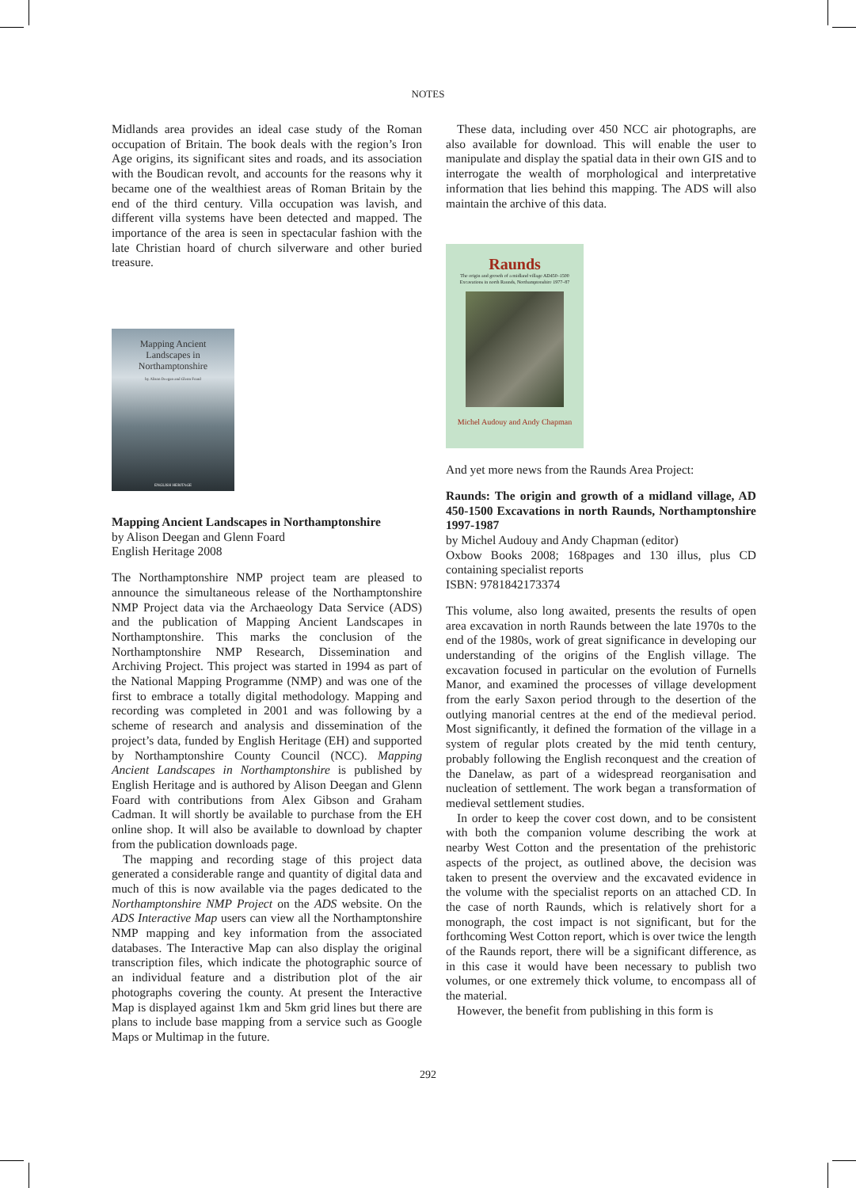NOTES
Midlands area provides an ideal case study of the Roman occupation of Britain. The book deals with the region’s Iron Age origins, its significant sites and roads, and its association with the Boudican revolt, and accounts for the reasons why it became one of the wealthiest areas of Roman Britain by the end of the third century. Villa occupation was lavish, and different villa systems have been detected and mapped. The importance of the area is seen in spectacular fashion with the late Christian hoard of church silverware and other buried treasure.
Mapping Ancient
Landscapes in
Northamptonshire
by Alison Deegan and Glenn Foard
ENGLISH HERITAGE
Mapping Ancient Landscapes in Northamptonshire
by Alison Deegan and Glenn Foard
English Heritage 2008
The Northamptonshire NMP project team are pleased to announce the simultaneous release of the Northamptonshire NMP Project data via the Archaeology Data Service (ADS) and the publication of Mapping Ancient Landscapes in Northamptonshire. This marks the conclusion of the Northamptonshire NMP Research, Dissemination and Archiving Project. This project was started in 1994 as part of the National Mapping Programme (NMP) and was one of the first to embrace a totally digital methodology. Mapping and recording was completed in 2001 and was following by a scheme of research and analysis and dissemination of the project’s data, funded by English Heritage (EH) and supported by Northamptonshire County Council (NCC). Mapping Ancient Landscapes in Northamptonshire is published by English Heritage and is authored by Alison Deegan and Glenn Foard with contributions from Alex Gibson and Graham Cadman. It will shortly be available to purchase from the EH online shop. It will also be available to download by chapter from the publication downloads page.
The mapping and recording stage of this project data generated a considerable range and quantity of digital data and much of this is now available via the pages dedicated to the Northamptonshire NMP Project on the ADS website. On the ADS Interactive Map users can view all the Northamptonshire NMP mapping and key information from the associated databases. The Interactive Map can also display the original transcription files, which indicate the photographic source of an individual feature and a distribution plot of the air photographs covering the county. At present the Interactive Map is displayed against 1km and 5km grid lines but there are plans to include base mapping from a service such as Google Maps or Multimap in the future.
These data, including over 450 NCC air photographs, are also available for download. This will enable the user to manipulate and display the spatial data in their own GIS and to interrogate the wealth of morphological and interpretative information that lies behind this mapping. The ADS will also maintain the archive of this data.
Raunds
The origin and growth of a midland village AD450–1500
Excavations in north Raunds, Northamptonshire 1977–87
Michel Audouy and Andy Chapman
And yet more news from the Raunds Area Project:
Raunds: The origin and growth of a midland village, AD 450-1500 Excavations in north Raunds, Northamptonshire 1997-1987
by Michel Audouy and Andy Chapman (editor)
Oxbow Books 2008; 168pages and 130 illus, plus CD containing specialist reports
ISBN: 9781842173374
This volume, also long awaited, presents the results of open area excavation in north Raunds between the late 1970s to the end of the 1980s, work of great significance in developing our understanding of the origins of the English village. The excavation focused in particular on the evolution of Furnells Manor, and examined the processes of village development from the early Saxon period through to the desertion of the outlying manorial centres at the end of the medieval period. Most significantly, it defined the formation of the village in a system of regular plots created by the mid tenth century, probably following the English reconquest and the creation of the Danelaw, as part of a widespread reorganisation and nucleation of settlement. The work began a transformation of medieval settlement studies.
In order to keep the cover cost down, and to be consistent with both the companion volume describing the work at nearby West Cotton and the presentation of the prehistoric aspects of the project, as outlined above, the decision was taken to present the overview and the excavated evidence in the volume with the specialist reports on an attached CD. In the case of north Raunds, which is relatively short for a monograph, the cost impact is not significant, but for the forthcoming West Cotton report, which is over twice the length of the Raunds report, there will be a significant difference, as in this case it would have been necessary to publish two volumes, or one extremely thick volume, to encompass all of the material.
However, the benefit from publishing in this form is
292